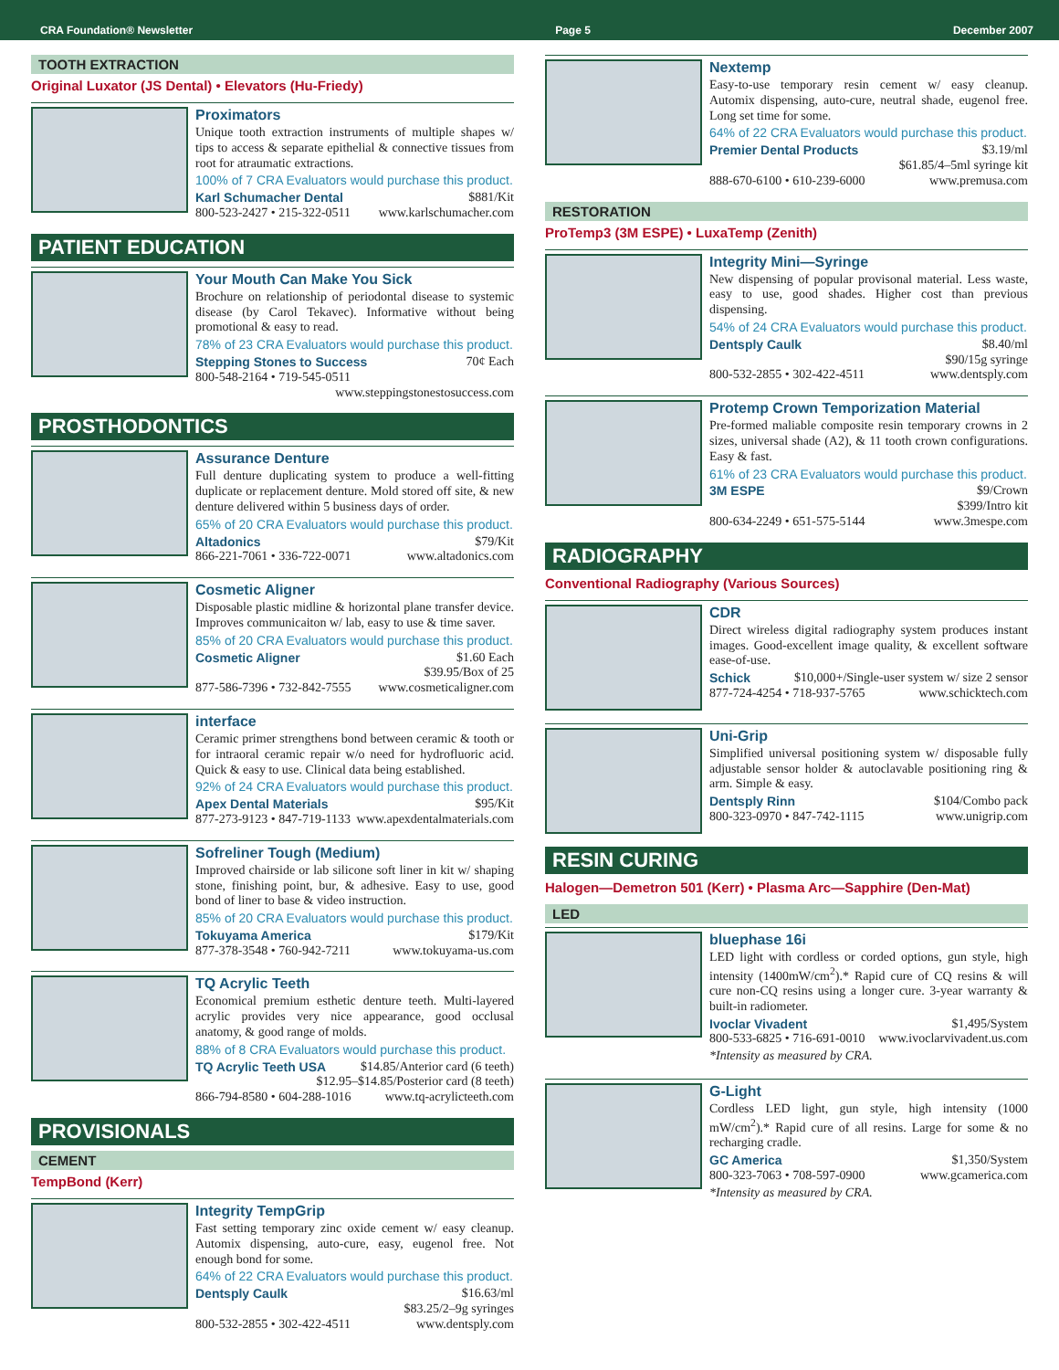CRA Foundation® Newsletter Page 5 December 2007
TOOTH EXTRACTION
Original Luxator (JS Dental) • Elevators (Hu-Friedy)
Proximators
Unique tooth extraction instruments of multiple shapes w/ tips to access & separate epithelial & connective tissues from root for atraumatic extractions.
100% of 7 CRA Evaluators would purchase this product.
Karl Schumacher Dental $881/Kit
800-523-2427 • 215-322-0511 www.karlschumacher.com
PATIENT EDUCATION
Your Mouth Can Make You Sick
Brochure on relationship of periodontal disease to systemic disease (by Carol Tekavec). Informative without being promotional & easy to read.
78% of 23 CRA Evaluators would purchase this product.
Stepping Stones to Success 70¢ Each
800-548-2164 • 719-545-0511
www.steppingstonestosuccess.com
PROSTHODONTICS
Assurance Denture
Full denture duplicating system to produce a well-fitting duplicate or replacement denture. Mold stored off site, & new denture delivered within 5 business days of order.
65% of 20 CRA Evaluators would purchase this product.
Altadonics $79/Kit
866-221-7061 • 336-722-0071 www.altadonics.com
Cosmetic Aligner
Disposable plastic midline & horizontal plane transfer device. Improves communicaiton w/ lab, easy to use & time saver.
85% of 20 CRA Evaluators would purchase this product.
Cosmetic Aligner $1.60 Each
$39.95/Box of 25
877-586-7396 • 732-842-7555 www.cosmeticaligner.com
interface
Ceramic primer strengthens bond between ceramic & tooth or for intraoral ceramic repair w/o need for hydrofluoric acid. Quick & easy to use. Clinical data being established.
92% of 24 CRA Evaluators would purchase this product.
Apex Dental Materials $95/Kit
877-273-9123 • 847-719-1133 www.apexdentalmaterials.com
Sofreliner Tough (Medium)
Improved chairside or lab silicone soft liner in kit w/ shaping stone, finishing point, bur, & adhesive. Easy to use, good bond of liner to base & video instruction.
85% of 20 CRA Evaluators would purchase this product.
Tokuyama America $179/Kit
877-378-3548 • 760-942-7211 www.tokuyama-us.com
TQ Acrylic Teeth
Economical premium esthetic denture teeth. Multi-layered acrylic provides very nice appearance, good occlusal anatomy, & good range of molds.
88% of 8 CRA Evaluators would purchase this product.
TQ Acrylic Teeth USA $14.85/Anterior card (6 teeth)
$12.95–$14.85/Posterior card (8 teeth)
866-794-8580 • 604-288-1016 www.tq-acrylicteeth.com
PROVISIONALS
CEMENT
TempBond (Kerr)
Integrity TempGrip
Fast setting temporary zinc oxide cement w/ easy cleanup. Automix dispensing, auto-cure, easy, eugenol free. Not enough bond for some.
64% of 22 CRA Evaluators would purchase this product.
Dentsply Caulk $16.63/ml
$83.25/2–9g syringes
800-532-2855 • 302-422-4511 www.dentsply.com
Nextemp
Easy-to-use temporary resin cement w/ easy cleanup. Automix dispensing, auto-cure, neutral shade, eugenol free. Long set time for some.
64% of 22 CRA Evaluators would purchase this product.
Premier Dental Products $3.19/ml
$61.85/4–5ml syringe kit
888-670-6100 • 610-239-6000 www.premusa.com
RESTORATION
ProTemp3 (3M ESPE) • LuxaTemp (Zenith)
Integrity Mini—Syringe
New dispensing of popular provisonal material. Less waste, easy to use, good shades. Higher cost than previous dispensing.
54% of 24 CRA Evaluators would purchase this product.
Dentsply Caulk $8.40/ml
$90/15g syringe
800-532-2855 • 302-422-4511 www.dentsply.com
Protemp Crown Temporization Material
Pre-formed maliable composite resin temporary crowns in 2 sizes, universal shade (A2), & 11 tooth crown configurations. Easy & fast.
61% of 23 CRA Evaluators would purchase this product.
3M ESPE $9/Crown
$399/Intro kit
800-634-2249 • 651-575-5144 www.3mespe.com
RADIOGRAPHY
Conventional Radiography (Various Sources)
CDR
Direct wireless digital radiography system produces instant images. Good-excellent image quality, & excellent software ease-of-use.
Schick $10,000+/Single-user system w/ size 2 sensor
877-724-4254 • 718-937-5765 www.schicktech.com
Uni-Grip
Simplified universal positioning system w/ disposable fully adjustable sensor holder & autoclavable positioning ring & arm. Simple & easy.
Dentsply Rinn $104/Combo pack
800-323-0970 • 847-742-1115 www.unigrip.com
RESIN CURING
Halogen—Demetron 501 (Kerr) • Plasma Arc—Sapphire (Den-Mat)
LED
bluephase 16i
LED light with cordless or corded options, gun style, high intensity (1400mW/cm<sup>2</sup>).* Rapid cure of CQ resins & will cure non-CQ resins using a longer cure. 3-year warranty & built-in radiometer.
Ivoclar Vivadent $1,495/System
800-533-6825 • 716-691-0010 www.ivoclarvivadent.us.com
*Intensity as measured by CRA.
G-Light
Cordless LED light, gun style, high intensity (1000 mW/cm<sup>2</sup>).* Rapid cure of all resins. Large for some & no recharging cradle.
GC America $1,350/System
800-323-7063 • 708-597-0900 www.gcamerica.com
*Intensity as measured by CRA.